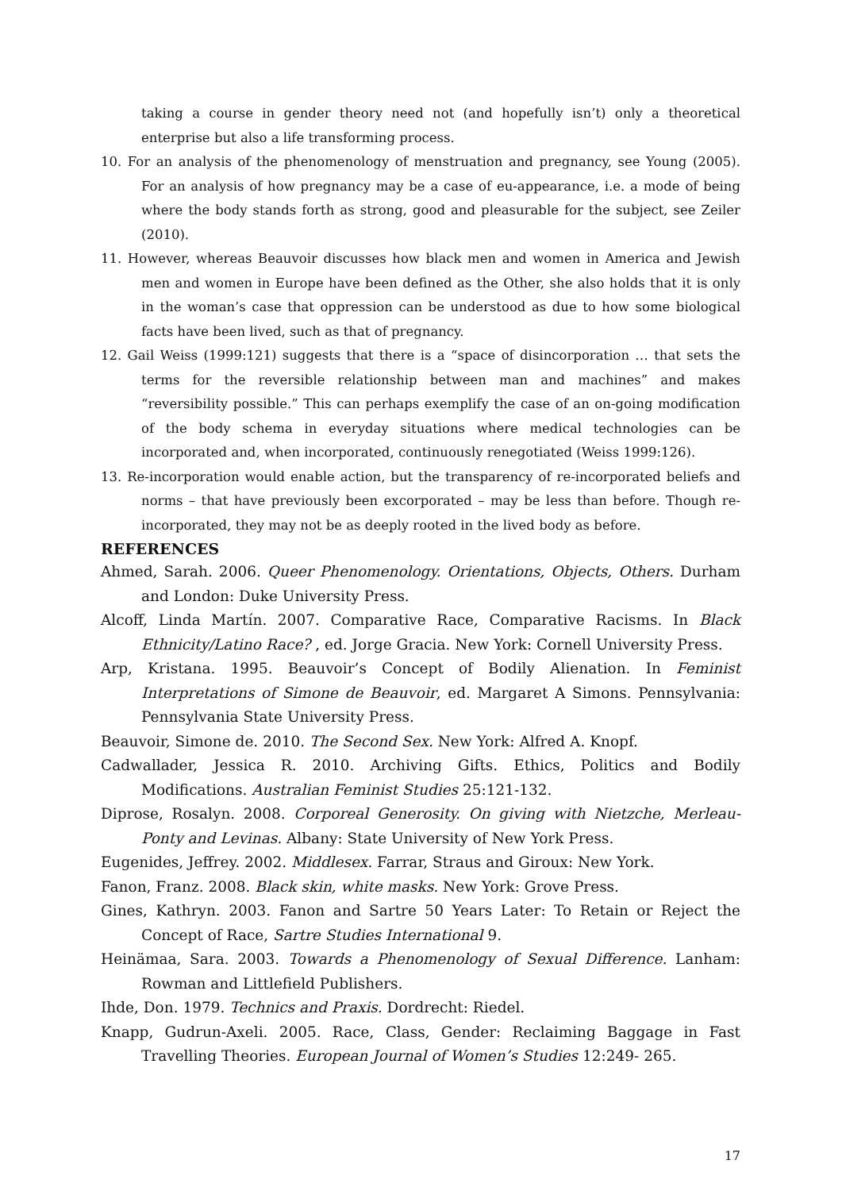taking a course in gender theory need not (and hopefully isn’t) only a theoretical enterprise but also a life transforming process.
10. For an analysis of the phenomenology of menstruation and pregnancy, see Young (2005). For an analysis of how pregnancy may be a case of eu-appearance, i.e. a mode of being where the body stands forth as strong, good and pleasurable for the subject, see Zeiler (2010).
11. However, whereas Beauvoir discusses how black men and women in America and Jewish men and women in Europe have been defined as the Other, she also holds that it is only in the woman’s case that oppression can be understood as due to how some biological facts have been lived, such as that of pregnancy.
12. Gail Weiss (1999:121) suggests that there is a “space of disincorporation … that sets the terms for the reversible relationship between man and machines” and makes “reversibility possible.” This can perhaps exemplify the case of an on-going modification of the body schema in everyday situations where medical technologies can be incorporated and, when incorporated, continuously renegotiated (Weiss 1999:126).
13. Re-incorporation would enable action, but the transparency of re-incorporated beliefs and norms – that have previously been excorporated – may be less than before. Though re-incorporated, they may not be as deeply rooted in the lived body as before.
REFERENCES
Ahmed, Sarah. 2006. Queer Phenomenology. Orientations, Objects, Others. Durham and London: Duke University Press.
Alcoff, Linda Martín. 2007. Comparative Race, Comparative Racisms. In Black Ethnicity/Latino Race? , ed. Jorge Gracia. New York: Cornell University Press.
Arp, Kristana. 1995. Beauvoir’s Concept of Bodily Alienation. In Feminist Interpretations of Simone de Beauvoir, ed. Margaret A Simons. Pennsylvania: Pennsylvania State University Press.
Beauvoir, Simone de. 2010. The Second Sex. New York: Alfred A. Knopf.
Cadwallader, Jessica R. 2010. Archiving Gifts. Ethics, Politics and Bodily Modifications. Australian Feminist Studies 25:121-132.
Diprose, Rosalyn. 2008. Corporeal Generosity. On giving with Nietzche, Merleau-Ponty and Levinas. Albany: State University of New York Press.
Eugenides, Jeffrey. 2002. Middlesex. Farrar, Straus and Giroux: New York.
Fanon, Franz. 2008. Black skin, white masks. New York: Grove Press.
Gines, Kathryn. 2003. Fanon and Sartre 50 Years Later: To Retain or Reject the Concept of Race, Sartre Studies International 9.
Heinämaa, Sara. 2003. Towards a Phenomenology of Sexual Difference. Lanham: Rowman and Littlefield Publishers.
Ihde, Don. 1979. Technics and Praxis. Dordrecht: Riedel.
Knapp, Gudrun-Axeli. 2005. Race, Class, Gender: Reclaiming Baggage in Fast Travelling Theories. European Journal of Women’s Studies 12:249- 265.
17